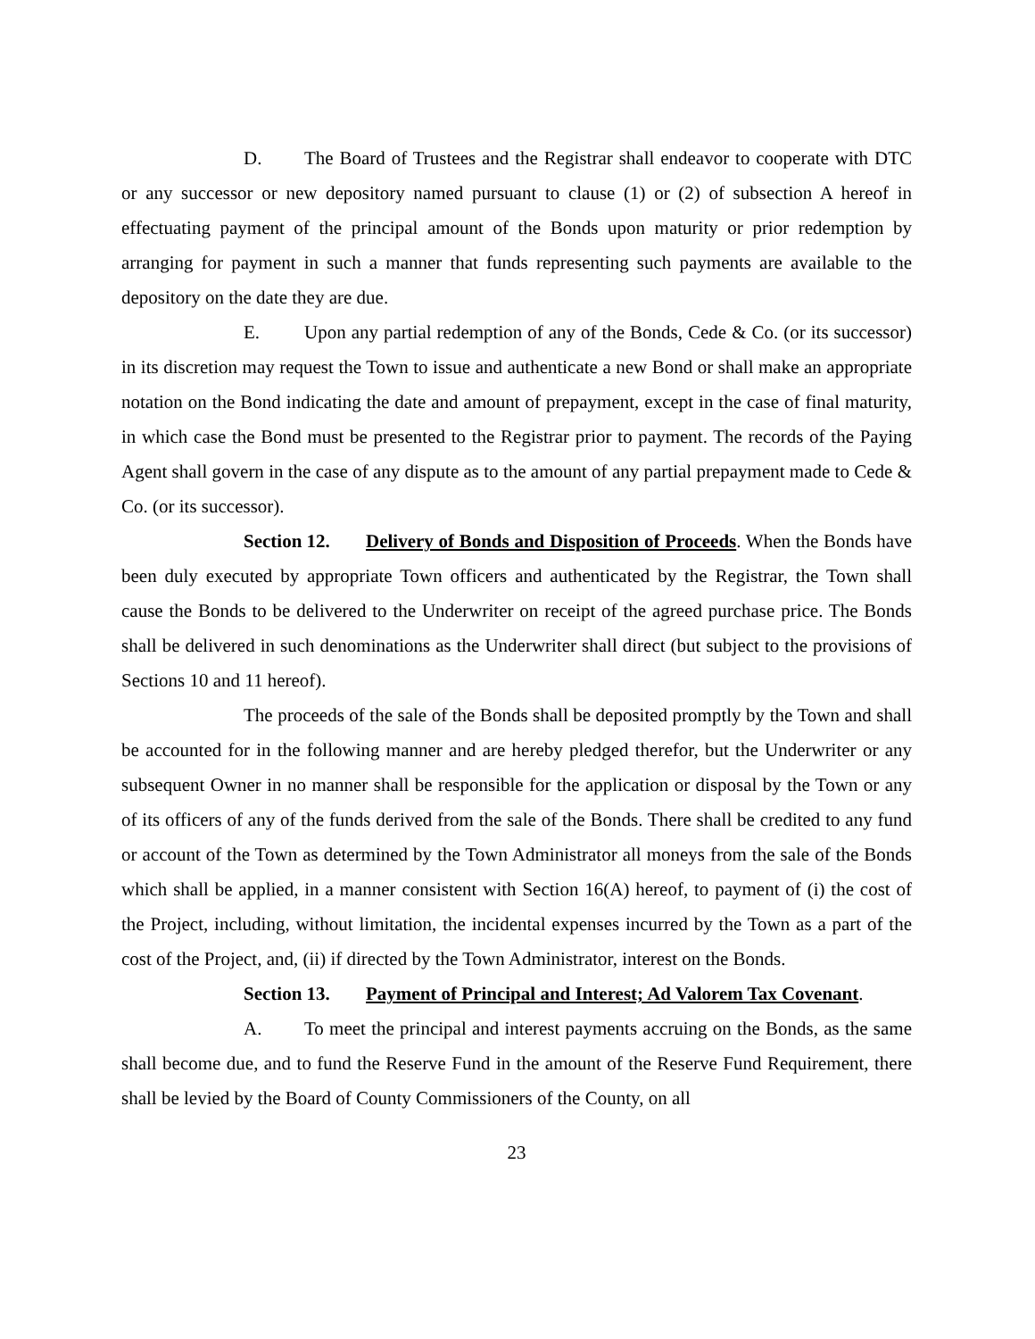D. The Board of Trustees and the Registrar shall endeavor to cooperate with DTC or any successor or new depository named pursuant to clause (1) or (2) of subsection A hereof in effectuating payment of the principal amount of the Bonds upon maturity or prior redemption by arranging for payment in such a manner that funds representing such payments are available to the depository on the date they are due.
E. Upon any partial redemption of any of the Bonds, Cede & Co. (or its successor) in its discretion may request the Town to issue and authenticate a new Bond or shall make an appropriate notation on the Bond indicating the date and amount of prepayment, except in the case of final maturity, in which case the Bond must be presented to the Registrar prior to payment. The records of the Paying Agent shall govern in the case of any dispute as to the amount of any partial prepayment made to Cede & Co. (or its successor).
Section 12. Delivery of Bonds and Disposition of Proceeds. When the Bonds have been duly executed by appropriate Town officers and authenticated by the Registrar, the Town shall cause the Bonds to be delivered to the Underwriter on receipt of the agreed purchase price. The Bonds shall be delivered in such denominations as the Underwriter shall direct (but subject to the provisions of Sections 10 and 11 hereof).
The proceeds of the sale of the Bonds shall be deposited promptly by the Town and shall be accounted for in the following manner and are hereby pledged therefor, but the Underwriter or any subsequent Owner in no manner shall be responsible for the application or disposal by the Town or any of its officers of any of the funds derived from the sale of the Bonds. There shall be credited to any fund or account of the Town as determined by the Town Administrator all moneys from the sale of the Bonds which shall be applied, in a manner consistent with Section 16(A) hereof, to payment of (i) the cost of the Project, including, without limitation, the incidental expenses incurred by the Town as a part of the cost of the Project, and, (ii) if directed by the Town Administrator, interest on the Bonds.
Section 13. Payment of Principal and Interest; Ad Valorem Tax Covenant.
A. To meet the principal and interest payments accruing on the Bonds, as the same shall become due, and to fund the Reserve Fund in the amount of the Reserve Fund Requirement, there shall be levied by the Board of County Commissioners of the County, on all
23